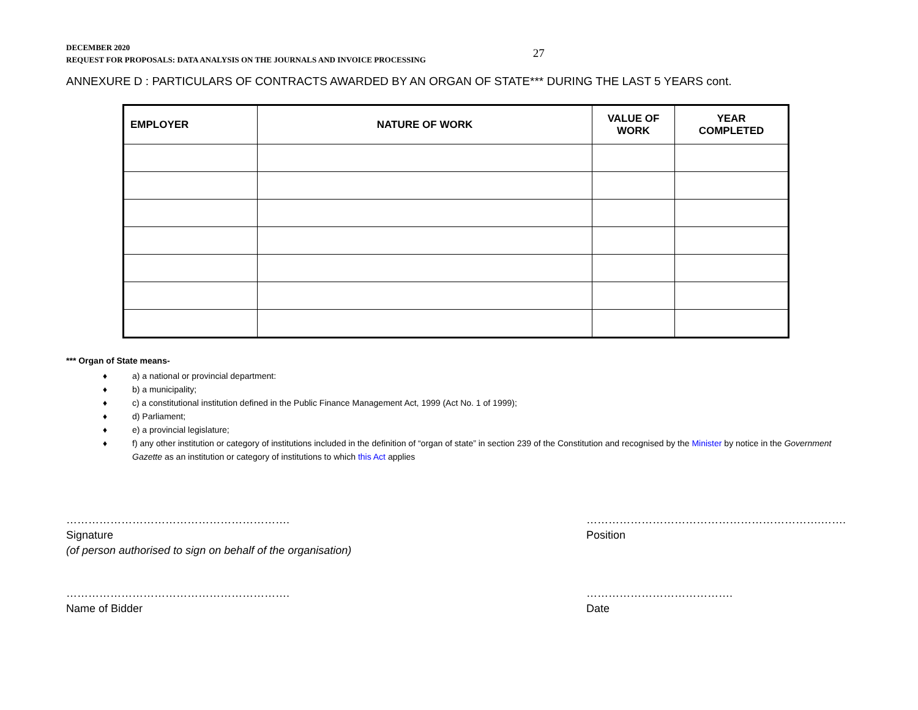DECEMBER 2020
REQUEST FOR PROPOSALS: DATA ANALYSIS ON THE JOURNALS AND INVOICE PROCESSING
27
ANNEXURE D : PARTICULARS OF CONTRACTS AWARDED BY AN ORGAN OF STATE*** DURING THE LAST 5 YEARS cont.
| EMPLOYER | NATURE OF WORK | VALUE OF WORK | YEAR COMPLETED |
| --- | --- | --- | --- |
*** Organ of State means-
♦ a) a national or provincial department:
♦ b) a municipality;
♦ c) a constitutional institution defined in the Public Finance Management Act, 1999 (Act No. 1 of 1999);
♦ d) Parliament;
♦ e) a provincial legislature;
♦ f) any other institution or category of institutions included in the definition of “organ of state” in section 239 of the Constitution and recognised by the Minister by notice in the Government Gazette as an institution or category of institutions to which this Act applies
…………………………………………………….
Signature
(of person authorised to sign on behalf of the organisation)
……………………………………………………….…….
Position
…………………………………………………….
Name of Bidder
………………………………….
Date